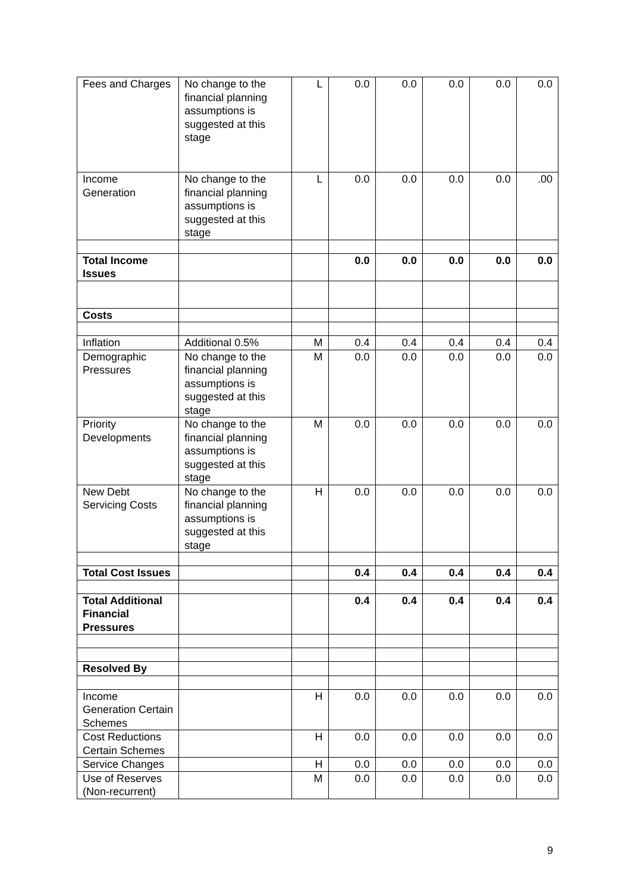| Fees and Charges | No change to the financial planning assumptions is suggested at this stage | L | 0.0 | 0.0 | 0.0 | 0.0 | 0.0 |
| Income Generation | No change to the financial planning assumptions is suggested at this stage | L | 0.0 | 0.0 | 0.0 | 0.0 | .00 |
| Total Income Issues | | | 0.0 | 0.0 | 0.0 | 0.0 | 0.0 |
| Costs | | | | | | | |
| Inflation | Additional 0.5% | M | 0.4 | 0.4 | 0.4 | 0.4 | 0.4 |
| Demographic Pressures | No change to the financial planning assumptions is suggested at this stage | M | 0.0 | 0.0 | 0.0 | 0.0 | 0.0 |
| Priority Developments | No change to the financial planning assumptions is suggested at this stage | M | 0.0 | 0.0 | 0.0 | 0.0 | 0.0 |
| New Debt Servicing Costs | No change to the financial planning assumptions is suggested at this stage | H | 0.0 | 0.0 | 0.0 | 0.0 | 0.0 |
| Total Cost Issues | | | 0.4 | 0.4 | 0.4 | 0.4 | 0.4 |
| Total Additional Financial Pressures | | | 0.4 | 0.4 | 0.4 | 0.4 | 0.4 |
| Resolved By | | | | | | | |
| Income Generation Certain Schemes | | H | 0.0 | 0.0 | 0.0 | 0.0 | 0.0 |
| Cost Reductions Certain Schemes | | H | 0.0 | 0.0 | 0.0 | 0.0 | 0.0 |
| Service Changes | | H | 0.0 | 0.0 | 0.0 | 0.0 | 0.0 |
| Use of Reserves (Non-recurrent) | | M | 0.0 | 0.0 | 0.0 | 0.0 | 0.0 |
9